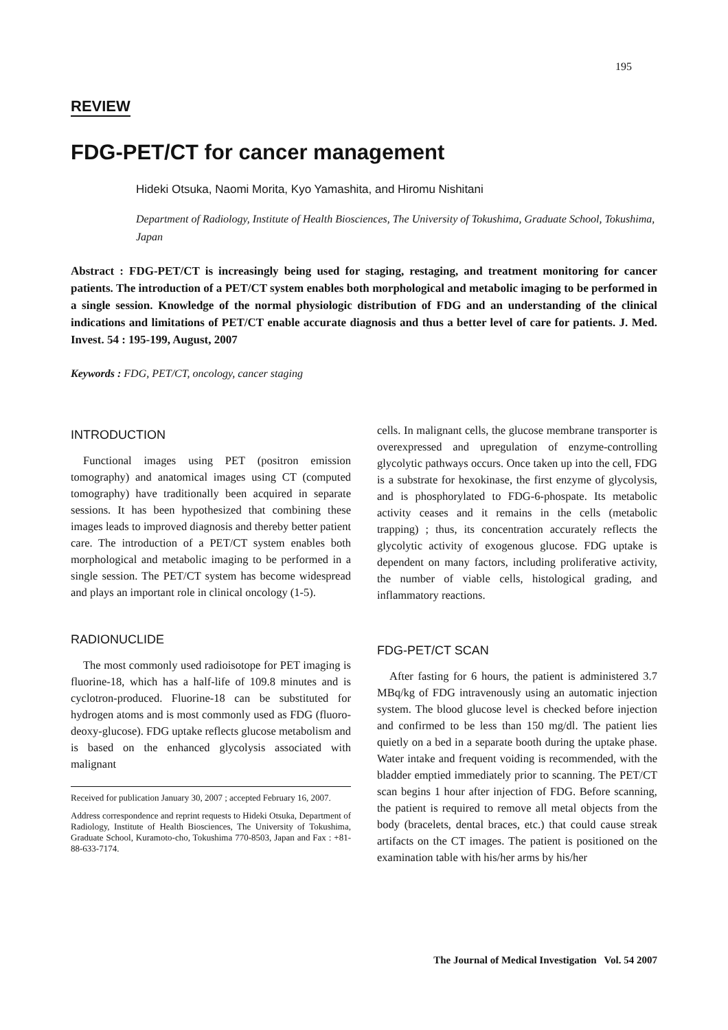195
REVIEW
FDG-PET/CT for cancer management
Hideki Otsuka, Naomi Morita, Kyo Yamashita, and Hiromu Nishitani
Department of Radiology, Institute of Health Biosciences, The University of Tokushima, Graduate School, Tokushima, Japan
Abstract : FDG-PET/CT is increasingly being used for staging, restaging, and treatment monitoring for cancer patients. The introduction of a PET/CT system enables both morphological and metabolic imaging to be performed in a single session. Knowledge of the normal physiologic distribution of FDG and an understanding of the clinical indications and limitations of PET/CT enable accurate diagnosis and thus a better level of care for patients. J. Med. Invest. 54 : 195-199, August, 2007
Keywords : FDG, PET/CT, oncology, cancer staging
INTRODUCTION
Functional images using PET (positron emission tomography) and anatomical images using CT (computed tomography) have traditionally been acquired in separate sessions. It has been hypothesized that combining these images leads to improved diagnosis and thereby better patient care. The introduction of a PET/CT system enables both morphological and metabolic imaging to be performed in a single session. The PET/CT system has become widespread and plays an important role in clinical oncology (1-5).
RADIONUCLIDE
The most commonly used radioisotope for PET imaging is fluorine-18, which has a half-life of 109.8 minutes and is cyclotron-produced. Fluorine-18 can be substituted for hydrogen atoms and is most commonly used as FDG (fluoro-deoxy-glucose). FDG uptake reflects glucose metabolism and is based on the enhanced glycolysis associated with malignant
Received for publication January 30, 2007 ; accepted February 16, 2007.
Address correspondence and reprint requests to Hideki Otsuka, Department of Radiology, Institute of Health Biosciences, The University of Tokushima, Graduate School, Kuramoto-cho, Tokushima 770-8503, Japan and Fax : +81-88-633-7174.
cells. In malignant cells, the glucose membrane transporter is overexpressed and upregulation of enzyme-controlling glycolytic pathways occurs. Once taken up into the cell, FDG is a substrate for hexokinase, the first enzyme of glycolysis, and is phosphorylated to FDG-6-phospate. Its metabolic activity ceases and it remains in the cells (metabolic trapping) ; thus, its concentration accurately reflects the glycolytic activity of exogenous glucose. FDG uptake is dependent on many factors, including proliferative activity, the number of viable cells, histological grading, and inflammatory reactions.
FDG-PET/CT SCAN
After fasting for 6 hours, the patient is administered 3.7 MBq/kg of FDG intravenously using an automatic injection system. The blood glucose level is checked before injection and confirmed to be less than 150 mg/dl. The patient lies quietly on a bed in a separate booth during the uptake phase. Water intake and frequent voiding is recommended, with the bladder emptied immediately prior to scanning. The PET/CT scan begins 1 hour after injection of FDG. Before scanning, the patient is required to remove all metal objects from the body (bracelets, dental braces, etc.) that could cause streak artifacts on the CT images. The patient is positioned on the examination table with his/her arms by his/her
The Journal of Medical Investigation Vol. 54 2007